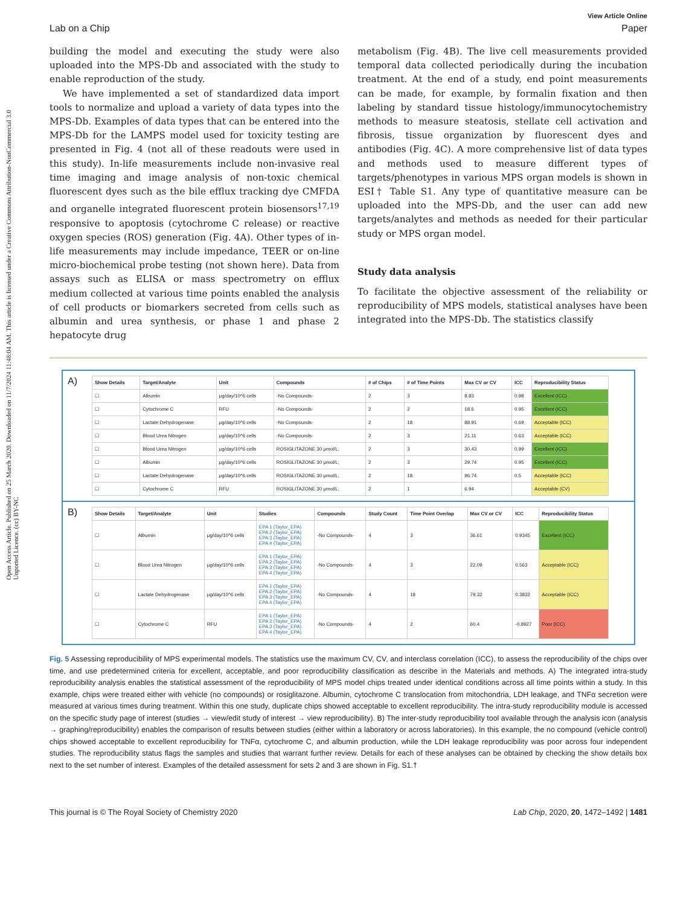Open Access Article. Published on 25 March 2020. Downloaded on 11/7/2024 11:48:04 AM. This article is licensed under a Creative Commons Attribution-NonCommercial 3.0 Unported Licence. (cc) BY-NC
View Article Online
Lab on a Chip Paper
building the model and executing the study were also uploaded into the MPS-Db and associated with the study to enable reproduction of the study.
We have implemented a set of standardized data import tools to normalize and upload a variety of data types into the MPS-Db. Examples of data types that can be entered into the MPS-Db for the LAMPS model used for toxicity testing are presented in Fig. 4 (not all of these readouts were used in this study). In-life measurements include non-invasive real time imaging and image analysis of non-toxic chemical fluorescent dyes such as the bile efflux tracking dye CMFDA and organelle integrated fluorescent protein biosensors<sup>17,19</sup> responsive to apoptosis (cytochrome C release) or reactive oxygen species (ROS) generation (Fig. 4A). Other types of in-life measurements may include impedance, TEER or on-line micro-biochemical probe testing (not shown here). Data from assays such as ELISA or mass spectrometry on efflux medium collected at various time points enabled the analysis of cell products or biomarkers secreted from cells such as albumin and urea synthesis, or phase 1 and phase 2 hepatocyte drug
metabolism (Fig. 4B). The live cell measurements provided temporal data collected periodically during the incubation treatment. At the end of a study, end point measurements can be made, for example, by formalin fixation and then labeling by standard tissue histology/immunocytochemistry methods to measure steatosis, stellate cell activation and fibrosis, tissue organization by fluorescent dyes and antibodies (Fig. 4C). A more comprehensive list of data types and methods used to measure different types of targets/phenotypes in various MPS organ models is shown in ESI† Table S1. Any type of quantitative measure can be uploaded into the MPS-Db, and the user can add new targets/analytes and methods as needed for their particular study or MPS organ model.
Study data analysis
To facilitate the objective assessment of the reliability or reproducibility of MPS models, statistical analyses have been integrated into the MPS-Db. The statistics classify
A)
| Show Details | Target/Analyte | Unit | Compounds | # of Chips | # of Time Points | Max CV or CV | ICC | Reproducibility Status |
| --- | --- | --- | --- | --- | --- | --- | --- | --- |
| ☐ | Albumin | μg/day/10^6 cells | -No Compounds- | 2 | 3 | 8.83 | 0.98 | Excellent (ICC) |
| ☐ | Cytochrome C | RFU | -No Compounds- | 2 | 2 | 18.6 | 0.95 | Excellent (ICC) |
| ☐ | Lactate Dehydrogenase | μg/day/10^6 cells | -No Compounds- | 2 | 18 | 88.91 | 0.69 | Acceptable (ICC) |
| ☐ | Blood Urea Nitrogen | μg/day/10^6 cells | -No Compounds- | 2 | 3 | 21.11 | 0.63 | Acceptable (ICC) |
| ☐ | Blood Urea Nitrogen | μg/day/10^6 cells | ROSIGLITAZONE 30 μmol/L; | 2 | 3 | 30.43 | 0.99 | Excellent (ICC) |
| ☐ | Albumin | μg/day/10^6 cells | ROSIGLITAZONE 30 μmol/L; | 2 | 3 | 29.74 | 0.95 | Excellent (ICC) |
| ☐ | Lactate Dehydrogenase | μg/day/10^6 cells | ROSIGLITAZONE 30 μmol/L; | 2 | 18 | 96.74 | 0.5 | Acceptable (ICC) |
| ☐ | Cytochrome C | RFU | ROSIGLITAZONE 30 μmol/L; | 2 | 1 | 6.94 | | Acceptable (CV) |
B)
| Show Details | Target/Analyte | Unit | Studies | Compounds | Study Count | Time Point Overlap | Max CV or CV | ICC | Reproducibility Status |
| --- | --- | --- | --- | --- | --- | --- | --- | --- | --- |
| ☐ | Albumin | μg/day/10^6 cells | EPA 1 (Taylor_EPA) EPA 2 (Taylor_EPA) EPA 3 (Taylor_EPA) EPA 4 (Taylor_EPA) | -No Compounds- | 4 | 3 | 36.61 | 0.9345 | Excellent (ICC) |
| ☐ | Blood Urea Nitrogen | μg/day/10^6 cells | EPA 1 (Taylor_EPA) EPA 2 (Taylor_EPA) EPA 3 (Taylor_EPA) EPA 4 (Taylor_EPA) | -No Compounds- | 4 | 3 | 22.09 | 0.563 | Acceptable (ICC) |
| ☐ | Lactate Dehydrogenase | μg/day/10^6 cells | EPA 1 (Taylor_EPA) EPA 2 (Taylor_EPA) EPA 3 (Taylor_EPA) EPA 4 (Taylor_EPA) | -No Compounds- | 4 | 18 | 79.32 | 0.3832 | Acceptable (ICC) |
| ☐ | Cytochrome C | RFU | EPA 1 (Taylor_EPA) EPA 2 (Taylor_EPA) EPA 3 (Taylor_EPA) EPA 4 (Taylor_EPA) | -No Compounds- | 4 | 2 | 60.4 | -0.8927 | Poor (ICC) |
Fig. 5 Assessing reproducibility of MPS experimental models. The statistics use the maximum CV, CV, and interclass correlation (ICC), to assess the reproducibility of the chips over time, and use predetermined criteria for excellent, acceptable, and poor reproducibility classification as describe in the Materials and methods. A) The integrated intra-study reproducibility analysis enables the statistical assessment of the reproducibility of MPS model chips treated under identical conditions across all time points within a study. In this example, chips were treated either with vehicle (no compounds) or rosiglitazone. Albumin, cytochrome C translocation from mitochondria, LDH leakage, and TNFα secretion were measured at various times during treatment. Within this one study, duplicate chips showed acceptable to excellent reproducibility. The intra-study reproducibility module is accessed on the specific study page of interest (studies → view/edit study of interest → view reproducibility). B) The inter-study reproducibility tool available through the analysis icon (analysis → graphing/reproducibility) enables the comparison of results between studies (either within a laboratory or across laboratories). In this example, the no compound (vehicle control) chips showed acceptable to excellent reproducibility for TNFα, cytochrome C, and albumin production, while the LDH leakage reproducibility was poor across four independent studies. The reproducibility status flags the samples and studies that warrant further review. Details for each of these analyses can be obtained by checking the show details box next to the set number of interest. Examples of the detailed assessment for sets 2 and 3 are shown in Fig. S1.†
This journal is © The Royal Society of Chemistry 2020 Lab Chip, 2020, 20, 1472–1492 | 1481